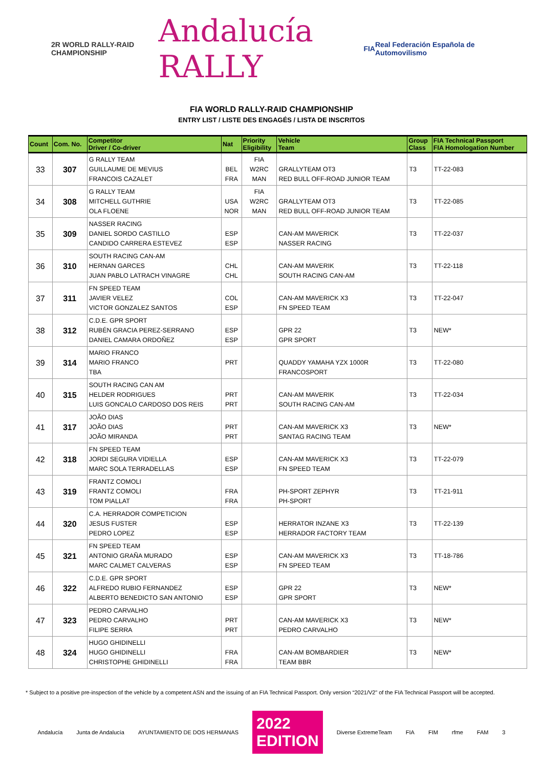2R WORLD RALLY-RAID CHAMPIONSHIP
Andalucía RALLY
FIA
Real Federación Española de Automovilismo
FIA WORLD RALLY-RAID CHAMPIONSHIP
ENTRY LIST / LISTE DES ENGAGÉS / LISTA DE INSCRITOS
| Count | Com. No. | Competitor Driver / Co-driver | Nat | Priority Eligibility | Vehicle Team | Group Class | FIA Technical Passport FIA Homologation Number |
| --- | --- | --- | --- | --- | --- | --- | --- |
| 33 | 307 | G RALLY TEAM GUILLAUME DE MEVIUS FRANCOIS CAZALET | BEL FRA | FIA W2RC MAN | GRALLYTEAM OT3 RED BULL OFF-ROAD JUNIOR TEAM | T3 | TT-22-083 |
| 34 | 308 | G RALLY TEAM MITCHELL GUTHRIE OLA FLOENE | USA NOR | FIA W2RC MAN | GRALLYTEAM OT3 RED BULL OFF-ROAD JUNIOR TEAM | T3 | TT-22-085 |
| 35 | 309 | NASSER RACING DANIEL SORDO CASTILLO CANDIDO CARRERA ESTEVEZ | ESP ESP | | CAN-AM MAVERICK NASSER RACING | T3 | TT-22-037 |
| 36 | 310 | SOUTH RACING CAN-AM HERNAN GARCES JUAN PABLO LATRACH VINAGRE | CHL CHL | | CAN-AM MAVERIK SOUTH RACING CAN-AM | T3 | TT-22-118 |
| 37 | 311 | FN SPEED TEAM JAVIER VELEZ VICTOR GONZALEZ SANTOS | COL ESP | | CAN-AM MAVERICK X3 FN SPEED TEAM | T3 | TT-22-047 |
| 38 | 312 | C.D.E. GPR SPORT RUBÉN GRACIA PEREZ-SERRANO DANIEL CAMARA ORDOÑEZ | ESP ESP | | GPR 22 GPR SPORT | T3 | NEW* |
| 39 | 314 | MARIO FRANCO MARIO FRANCO TBA | PRT | | QUADDY YAMAHA YZX 1000R FRANCOSPORT | T3 | TT-22-080 |
| 40 | 315 | SOUTH RACING CAN AM HELDER RODRIGUES LUIS GONCALO CARDOSO DOS REIS | PRT PRT | | CAN-AM MAVERIK SOUTH RACING CAN-AM | T3 | TT-22-034 |
| 41 | 317 | JOÃO DIAS JOÃO DIAS JOÃO MIRANDA | PRT PRT | | CAN-AM MAVERICK X3 SANTAG RACING TEAM | T3 | NEW* |
| 42 | 318 | FN SPEED TEAM JORDI SEGURA VIDIELLA MARC SOLA TERRADELLAS | ESP ESP | | CAN-AM MAVERICK X3 FN SPEED TEAM | T3 | TT-22-079 |
| 43 | 319 | FRANTZ COMOLI FRANTZ COMOLI TOM PIALLAT | FRA FRA | | PH-SPORT ZEPHYR PH-SPORT | T3 | TT-21-911 |
| 44 | 320 | C.A. HERRADOR COMPETICION JESUS FUSTER PEDRO LOPEZ | ESP ESP | | HERRATOR INZANE X3 HERRADOR FACTORY TEAM | T3 | TT-22-139 |
| 45 | 321 | FN SPEED TEAM ANTONIO GRAÑA MURADO MARC CALMET CALVERAS | ESP ESP | | CAN-AM MAVERICK X3 FN SPEED TEAM | T3 | TT-18-786 |
| 46 | 322 | C.D.E. GPR SPORT ALFREDO RUBIO FERNANDEZ ALBERTO BENEDICTO SAN ANTONIO | ESP ESP | | GPR 22 GPR SPORT | T3 | NEW* |
| 47 | 323 | PEDRO CARVALHO PEDRO CARVALHO FILIPE SERRA | PRT PRT | | CAN-AM MAVERICK X3 PEDRO CARVALHO | T3 | NEW* |
| 48 | 324 | HUGO GHIDINELLI HUGO GHIDINELLI CHRISTOPHE GHIDINELLI | FRA FRA | | CAN-AM BOMBARDIER TEAM BBR | T3 | NEW* |
* Subject to a positive pre-inspection of the vehicle by a competent ASN and the issuing of an FIA Technical Passport. Only version “2021/V2” of the FIA Technical Passport will be accepted.
Andalucía Junta de Andalucía AYUNTAMIENTO DE DOS HERMANAS 2022
EDITION Diverse ExtremeTeam FIA FIM rfme FAM 3